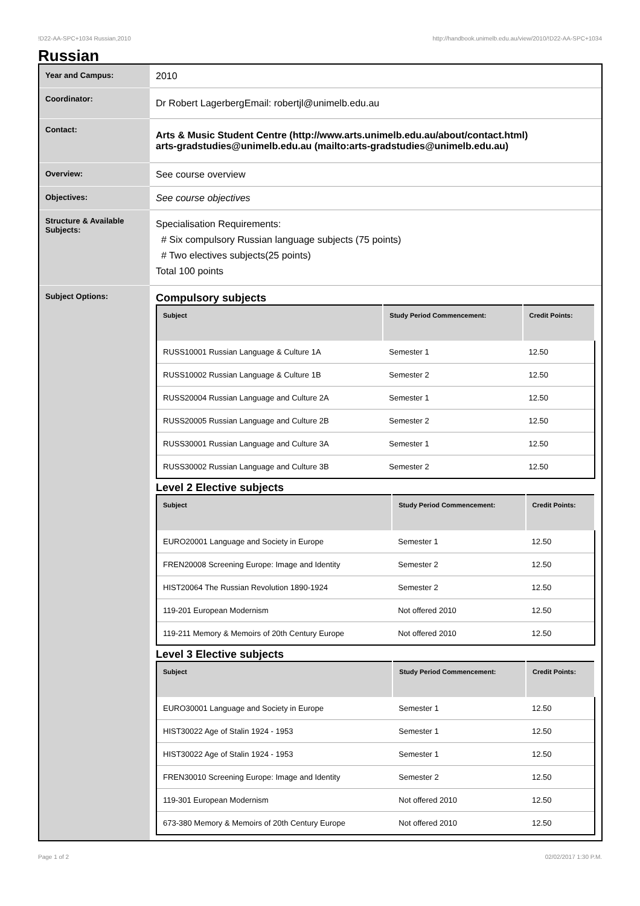!D22-AA-SPC+1034 Russian,2010 http://handbook.unimelb.edu.au/view/2010/!D22-AA-SPC+1034
Russian
| Year and Campus: | 2010 |
| Coordinator: | Dr Robert LagerbergEmail: robertjl@unimelb.edu.au |
| Contact: | Arts & Music Student Centre (http://www.arts.unimelb.edu.au/about/contact.html) arts-gradstudies@unimelb.edu.au (mailto:arts-gradstudies@unimelb.edu.au) |
| Overview: | See course overview |
| Objectives: | See course objectives |
| Structure & Available Subjects: | Specialisation Requirements: # Six compulsory Russian language subjects (75 points) # Two electives subjects(25 points) Total 100 points |
| Subject Options: | Compulsory subjects / Subject / Study Period Commencement: / Credit Points: / / --- / --- / --- / / RUSS10001 Russian Language & Culture 1A / Semester 1 / 12.50 / / RUSS10002 Russian Language & Culture 1B / Semester 2 / 12.50 / / RUSS20004 Russian Language and Culture 2A / Semester 1 / 12.50 / / RUSS20005 Russian Language and Culture 2B / Semester 2 / 12.50 / / RUSS30001 Russian Language and Culture 3A / Semester 1 / 12.50 / / RUSS30002 Russian Language and Culture 3B / Semester 2 / 12.50 / Level 2 Elective subjects / Subject / Study Period Commencement: / Credit Points: / / --- / --- / --- / / EURO20001 Language and Society in Europe / Semester 1 / 12.50 / / FREN20008 Screening Europe: Image and Identity / Semester 2 / 12.50 / / HIST20064 The Russian Revolution 1890-1924 / Semester 2 / 12.50 / / 119-201 European Modernism / Not offered 2010 / 12.50 / / 119-211 Memory & Memoirs of 20th Century Europe / Not offered 2010 / 12.50 / Level 3 Elective subjects / Subject / Study Period Commencement: / Credit Points: / / --- / --- / --- / / EURO30001 Language and Society in Europe / Semester 1 / 12.50 / / HIST30022 Age of Stalin 1924 - 1953 / Semester 1 / 12.50 / / HIST30022 Age of Stalin 1924 - 1953 / Semester 1 / 12.50 / / FREN30010 Screening Europe: Image and Identity / Semester 2 / 12.50 / / 119-301 European Modernism / Not offered 2010 / 12.50 / / 673-380 Memory & Memoirs of 20th Century Europe / Not offered 2010 / 12.50 / |
Page 1 of 2 02/02/2017 1:30 P.M.